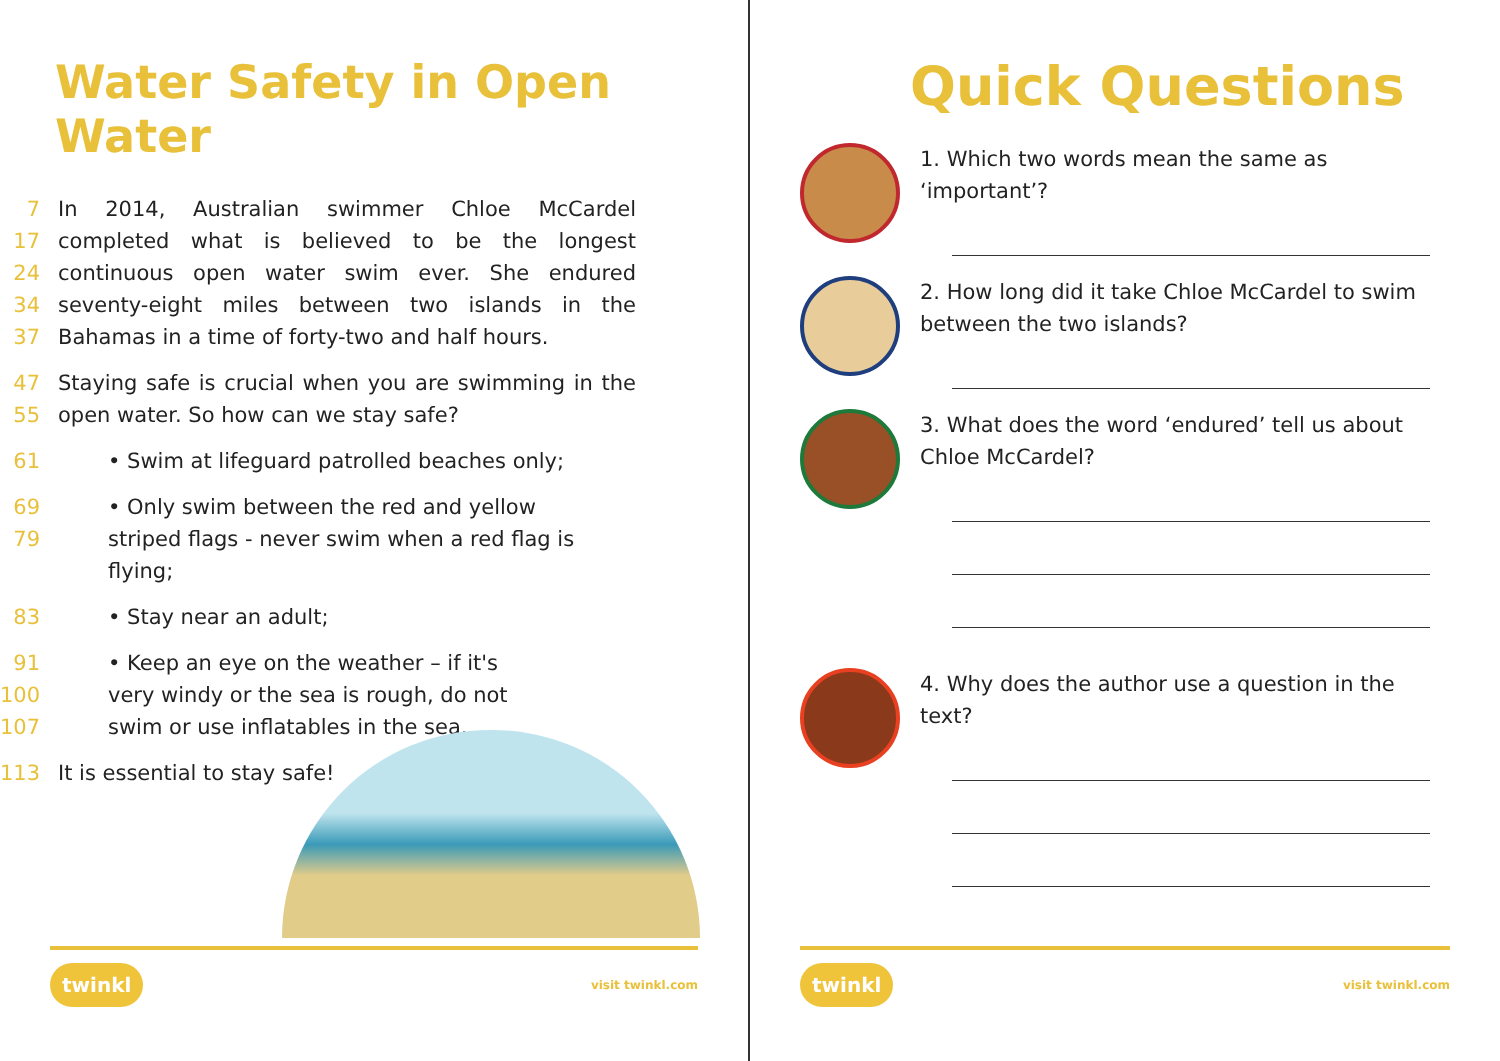Water Safety in Open Water
7
17
24
34
37 In 2014, Australian swimmer Chloe McCardel completed what is believed to be the longest continuous open water swim ever. She endured seventy-eight miles between two islands in the Bahamas in a time of forty-two and half hours.
47
55 Staying safe is crucial when you are swimming in the open water. So how can we stay safe?
61 • Swim at lifeguard patrolled beaches only;
69
79 • Only swim between the red and yellow striped flags - never swim when a red flag is flying;
83 • Stay near an adult;
91
100
107 • Keep an eye on the weather – if it's very windy or the sea is rough, do not swim or use inflatables in the sea.
113 It is essential to stay safe!
twinkl visit twinkl.com
Quick Questions
1. Which two words mean the same as ‘important’?
2. How long did it take Chloe McCardel to swim between the two islands?
3. What does the word ‘endured’ tell us about Chloe McCardel?
4. Why does the author use a question in the text?
twinkl visit twinkl.com